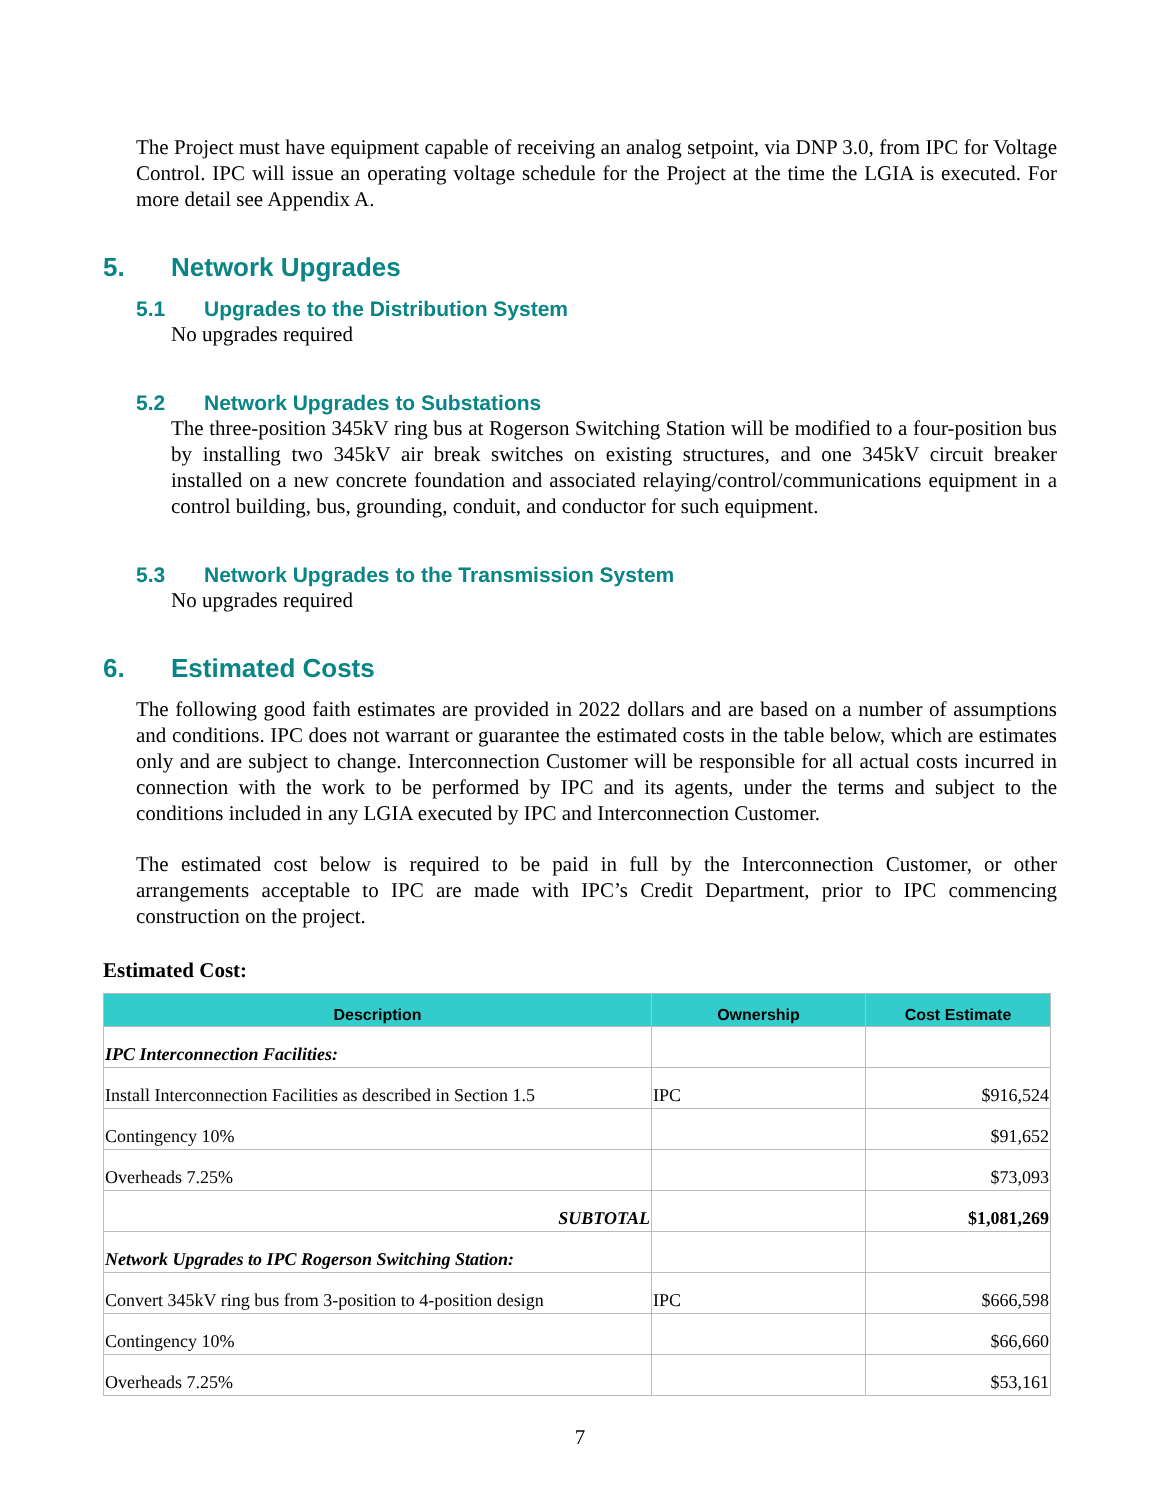The Project must have equipment capable of receiving an analog setpoint, via DNP 3.0, from IPC for Voltage Control. IPC will issue an operating voltage schedule for the Project at the time the LGIA is executed. For more detail see Appendix A.
5. Network Upgrades
5.1 Upgrades to the Distribution System
No upgrades required
5.2 Network Upgrades to Substations
The three-position 345kV ring bus at Rogerson Switching Station will be modified to a four-position bus by installing two 345kV air break switches on existing structures, and one 345kV circuit breaker installed on a new concrete foundation and associated relaying/control/communications equipment in a control building, bus, grounding, conduit, and conductor for such equipment.
5.3 Network Upgrades to the Transmission System
No upgrades required
6. Estimated Costs
The following good faith estimates are provided in 2022 dollars and are based on a number of assumptions and conditions. IPC does not warrant or guarantee the estimated costs in the table below, which are estimates only and are subject to change. Interconnection Customer will be responsible for all actual costs incurred in connection with the work to be performed by IPC and its agents, under the terms and subject to the conditions included in any LGIA executed by IPC and Interconnection Customer.
The estimated cost below is required to be paid in full by the Interconnection Customer, or other arrangements acceptable to IPC are made with IPC’s Credit Department, prior to IPC commencing construction on the project.
Estimated Cost:
| Description | Ownership | Cost Estimate |
| --- | --- | --- |
| IPC Interconnection Facilities: | | |
| Install Interconnection Facilities as described in Section 1.5 | IPC | $916,524 |
| Contingency 10% | | $91,652 |
| Overheads 7.25% | | $73,093 |
| SUBTOTAL | | $1,081,269 |
| Network Upgrades to IPC Rogerson Switching Station: | | |
| Convert 345kV ring bus from 3-position to 4-position design | IPC | $666,598 |
| Contingency 10% | | $66,660 |
| Overheads 7.25% | | $53,161 |
7